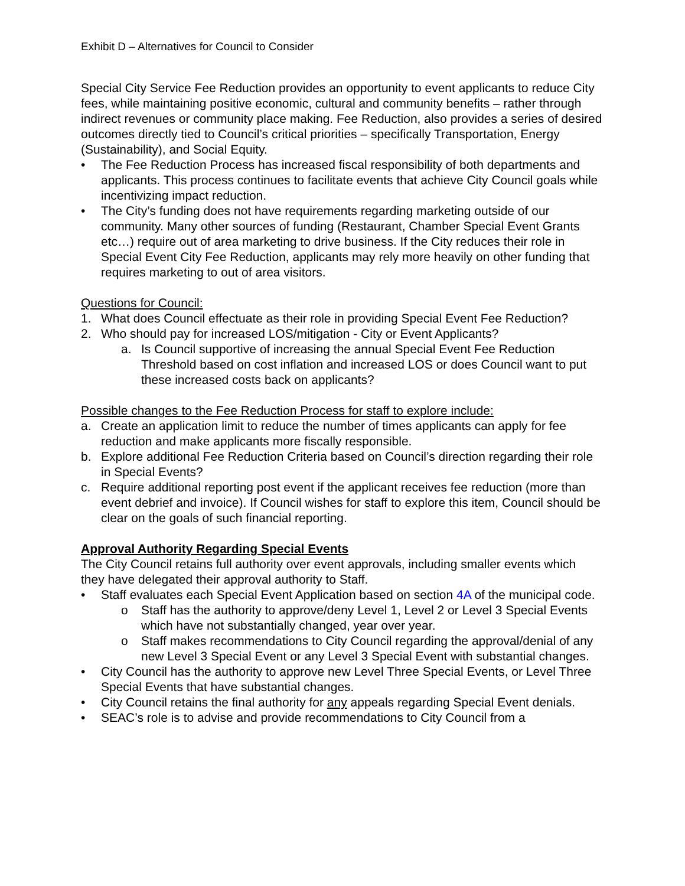Exhibit D – Alternatives for Council to Consider
Special City Service Fee Reduction provides an opportunity to event applicants to reduce City fees, while maintaining positive economic, cultural and community benefits – rather through indirect revenues or community place making. Fee Reduction, also provides a series of desired outcomes directly tied to Council’s critical priorities – specifically Transportation, Energy (Sustainability), and Social Equity.
• The Fee Reduction Process has increased fiscal responsibility of both departments and applicants. This process continues to facilitate events that achieve City Council goals while incentivizing impact reduction.
• The City’s funding does not have requirements regarding marketing outside of our community. Many other sources of funding (Restaurant, Chamber Special Event Grants etc…) require out of area marketing to drive business. If the City reduces their role in Special Event City Fee Reduction, applicants may rely more heavily on other funding that requires marketing to out of area visitors.
Questions for Council:
1. What does Council effectuate as their role in providing Special Event Fee Reduction?
2. Who should pay for increased LOS/mitigation - City or Event Applicants?
a. Is Council supportive of increasing the annual Special Event Fee Reduction Threshold based on cost inflation and increased LOS or does Council want to put these increased costs back on applicants?
Possible changes to the Fee Reduction Process for staff to explore include:
a. Create an application limit to reduce the number of times applicants can apply for fee reduction and make applicants more fiscally responsible.
b. Explore additional Fee Reduction Criteria based on Council’s direction regarding their role in Special Events?
c. Require additional reporting post event if the applicant receives fee reduction (more than event debrief and invoice). If Council wishes for staff to explore this item, Council should be clear on the goals of such financial reporting.
Approval Authority Regarding Special Events
The City Council retains full authority over event approvals, including smaller events which they have delegated their approval authority to Staff.
• Staff evaluates each Special Event Application based on section 4A of the municipal code.
o Staff has the authority to approve/deny Level 1, Level 2 or Level 3 Special Events which have not substantially changed, year over year.
o Staff makes recommendations to City Council regarding the approval/denial of any new Level 3 Special Event or any Level 3 Special Event with substantial changes.
• City Council has the authority to approve new Level Three Special Events, or Level Three Special Events that have substantial changes.
• City Council retains the final authority for any appeals regarding Special Event denials.
• SEAC’s role is to advise and provide recommendations to City Council from a